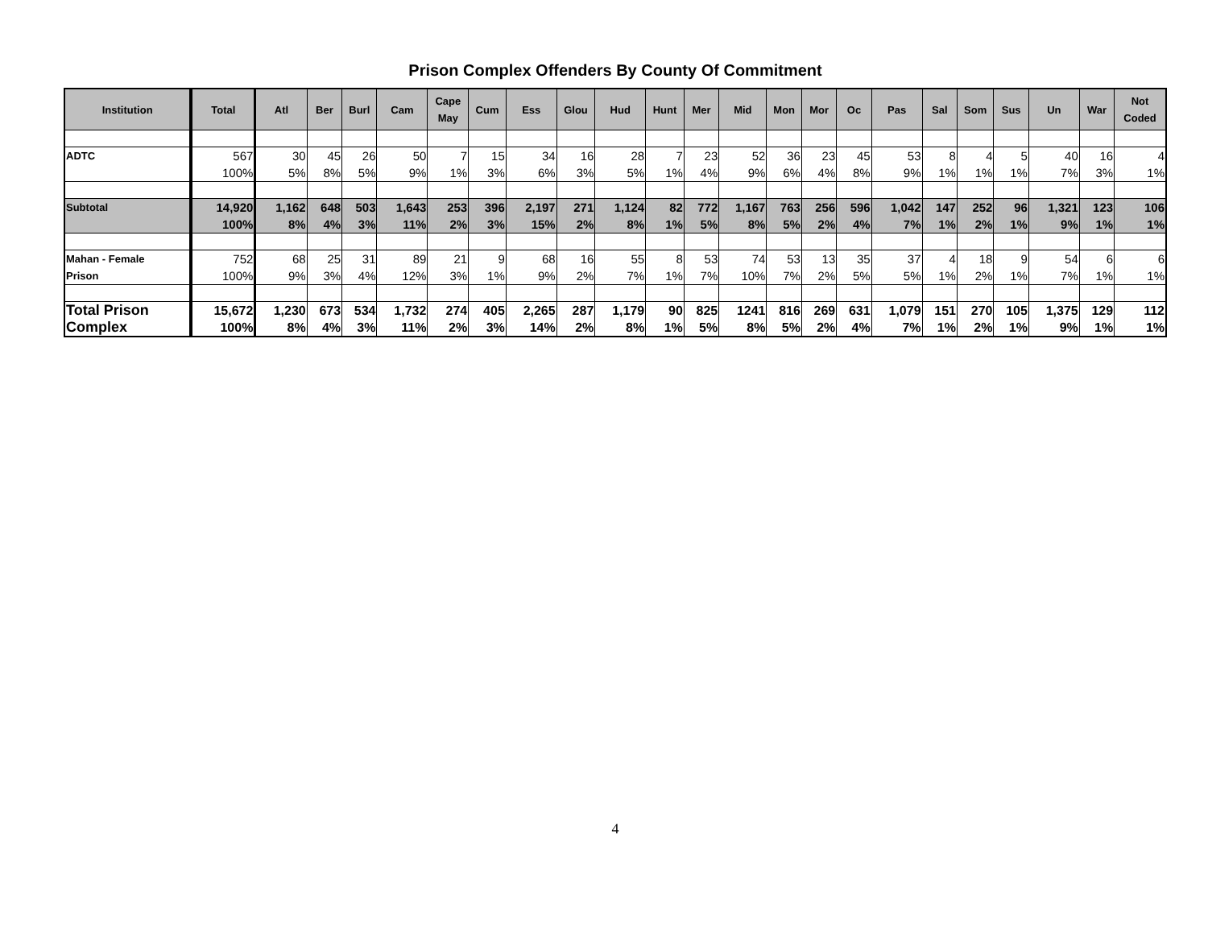Prison Complex Offenders By County Of Commitment
| Institution | Total | Atl | Ber | Burl | Cam | Cape May | Cum | Ess | Glou | Hud | Hunt | Mer | Mid | Mon | Mor | Oc | Pas | Sal | Som | Sus | Un | War | Not Coded |
| --- | --- | --- | --- | --- | --- | --- | --- | --- | --- | --- | --- | --- | --- | --- | --- | --- | --- | --- | --- | --- | --- | --- | --- |
| ADTC | 567 100% | 30 5% | 45 8% | 26 5% | 50 9% | 7 1% | 15 3% | 34 6% | 16 3% | 28 5% | 7 1% | 23 4% | 52 9% | 36 6% | 23 4% | 45 8% | 53 9% | 8 1% | 4 1% | 5 1% | 40 7% | 16 3% | 4 1% |
| Subtotal | 14,920 100% | 1,162 8% | 648 4% | 503 3% | 1,643 11% | 253 2% | 396 3% | 2,197 15% | 271 2% | 1,124 8% | 82 1% | 772 5% | 1,167 8% | 763 5% | 256 2% | 596 4% | 1,042 7% | 147 1% | 252 2% | 96 1% | 1,321 9% | 123 1% | 106 1% |
| Mahan - Female Prison | 752 100% | 68 9% | 25 3% | 31 4% | 89 12% | 21 3% | 9 1% | 68 9% | 16 2% | 55 7% | 8 1% | 53 7% | 74 10% | 53 7% | 13 2% | 35 5% | 37 5% | 4 1% | 18 2% | 9 1% | 54 7% | 6 1% | 6 1% |
| Total Prison Complex | 15,672 100% | 1,230 8% | 673 4% | 534 3% | 1,732 11% | 274 2% | 405 3% | 2,265 14% | 287 2% | 1,179 8% | 90 1% | 825 5% | 1241 8% | 816 5% | 269 2% | 631 4% | 1,079 7% | 151 1% | 270 2% | 105 1% | 1,375 9% | 129 1% | 112 1% |
4